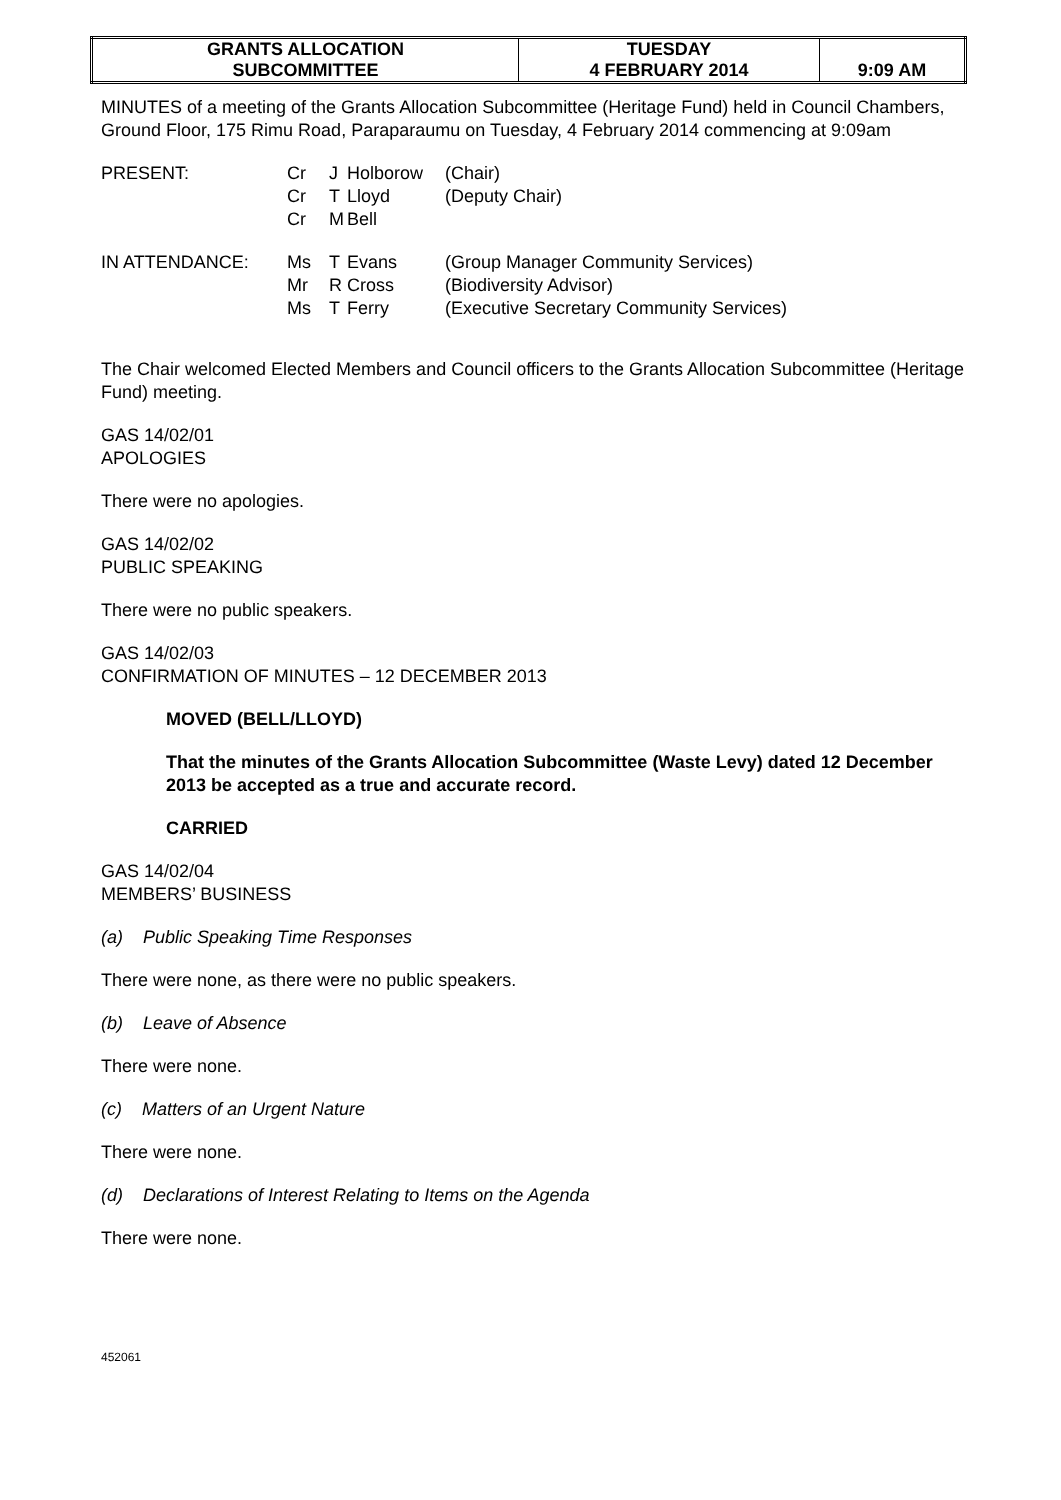| GRANTS ALLOCATION SUBCOMMITTEE | TUESDAY 4 FEBRUARY 2014 | 9:09 AM |
MINUTES of a meeting of the Grants Allocation Subcommittee (Heritage Fund) held in Council Chambers, Ground Floor, 175 Rimu Road, Paraparaumu on Tuesday, 4 February 2014 commencing at 9:09am
| PRESENT: | Cr Cr Cr | J T M | Holborow Lloyd Bell | (Chair) (Deputy Chair) |
| IN ATTENDANCE: | Ms Mr Ms | T R T | Evans Cross Ferry | (Group Manager Community Services) (Biodiversity Advisor) (Executive Secretary Community Services) |
The Chair welcomed Elected Members and Council officers to the Grants Allocation Subcommittee (Heritage Fund) meeting.
GAS 14/02/01
APOLOGIES
There were no apologies.
GAS 14/02/02
PUBLIC SPEAKING
There were no public speakers.
GAS 14/02/03
CONFIRMATION OF MINUTES – 12 DECEMBER 2013
MOVED (BELL/LLOYD)
That the minutes of the Grants Allocation Subcommittee (Waste Levy) dated 12 December 2013 be accepted as a true and accurate record.
CARRIED
GAS 14/02/04
MEMBERS’ BUSINESS
(a) Public Speaking Time Responses
There were none, as there were no public speakers.
(b) Leave of Absence
There were none.
(c) Matters of an Urgent Nature
There were none.
(d) Declarations of Interest Relating to Items on the Agenda
There were none.
452061